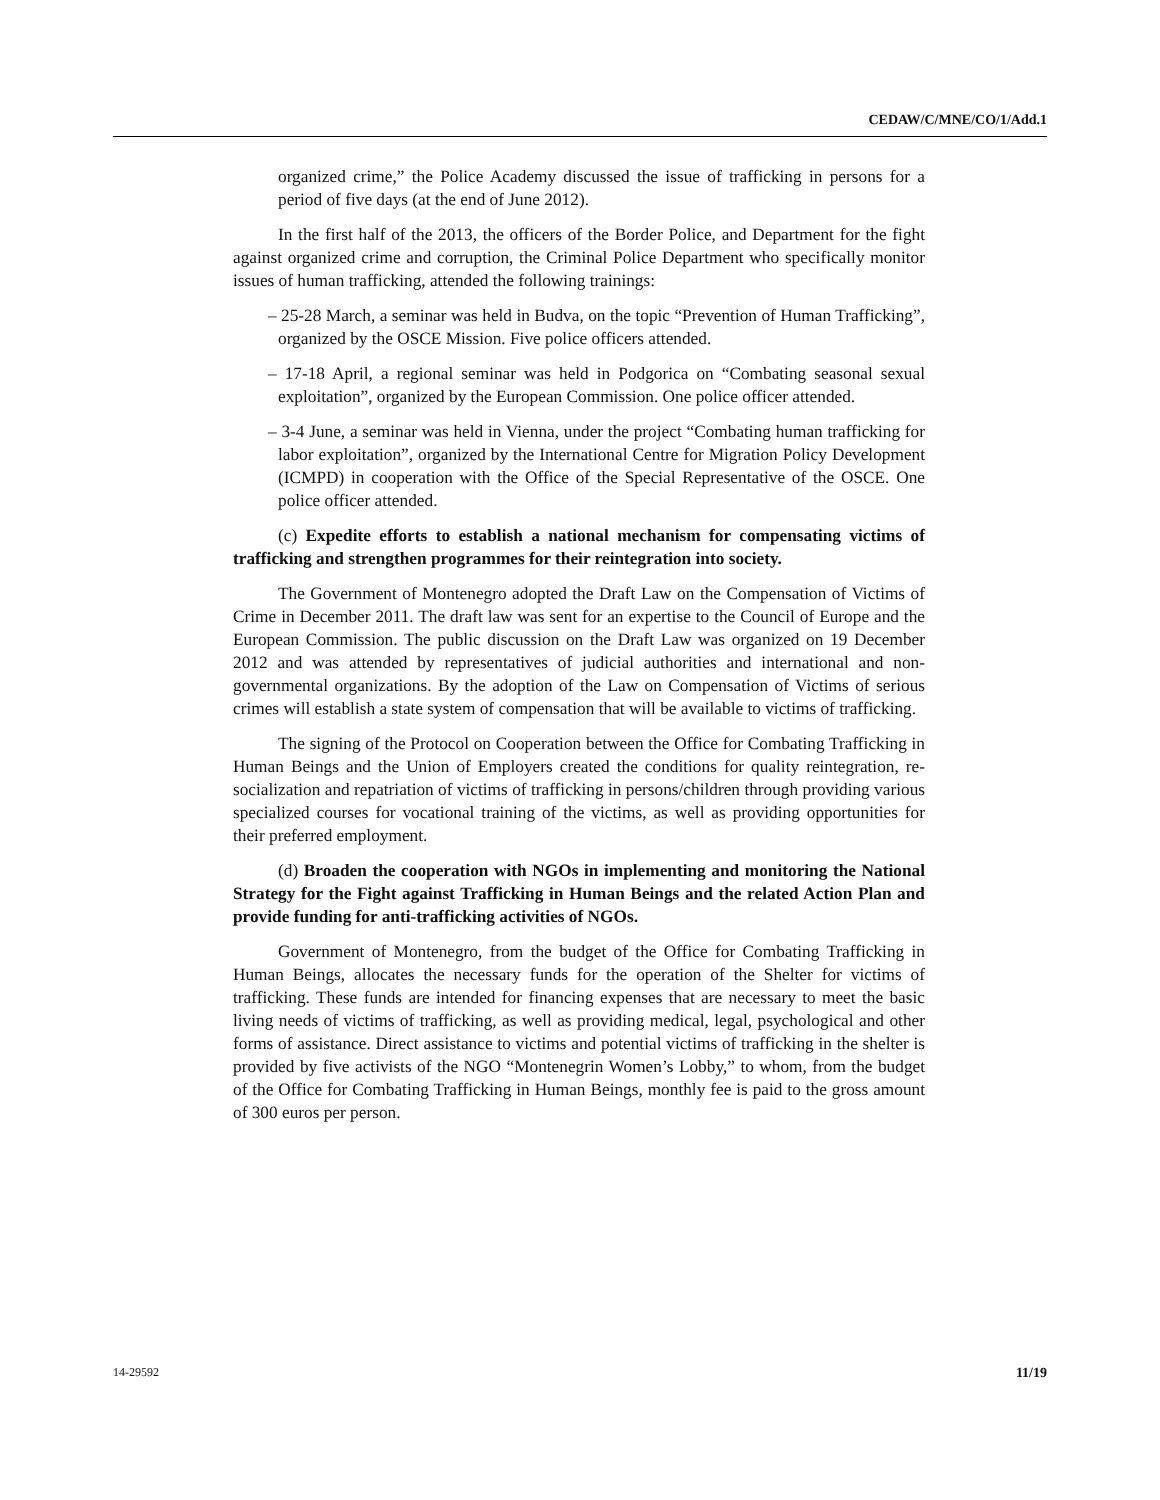CEDAW/C/MNE/CO/1/Add.1
organized crime,” the Police Academy discussed the issue of trafficking in persons for a period of five days (at the end of June 2012).
In the first half of the 2013, the officers of the Border Police, and Department for the fight against organized crime and corruption, the Criminal Police Department who specifically monitor issues of human trafficking, attended the following trainings:
– 25-28 March, a seminar was held in Budva, on the topic “Prevention of Human Trafficking”, organized by the OSCE Mission. Five police officers attended.
– 17-18 April, a regional seminar was held in Podgorica on “Combating seasonal sexual exploitation”, organized by the European Commission. One police officer attended.
– 3-4 June, a seminar was held in Vienna, under the project “Combating human trafficking for labor exploitation”, organized by the International Centre for Migration Policy Development (ICMPD) in cooperation with the Office of the Special Representative of the OSCE. One police officer attended.
(c) Expedite efforts to establish a national mechanism for compensating victims of trafficking and strengthen programmes for their reintegration into society.
The Government of Montenegro adopted the Draft Law on the Compensation of Victims of Crime in December 2011. The draft law was sent for an expertise to the Council of Europe and the European Commission. The public discussion on the Draft Law was organized on 19 December 2012 and was attended by representatives of judicial authorities and international and non-governmental organizations. By the adoption of the Law on Compensation of Victims of serious crimes will establish a state system of compensation that will be available to victims of trafficking.
The signing of the Protocol on Cooperation between the Office for Combating Trafficking in Human Beings and the Union of Employers created the conditions for quality reintegration, re-socialization and repatriation of victims of trafficking in persons/children through providing various specialized courses for vocational training of the victims, as well as providing opportunities for their preferred employment.
(d) Broaden the cooperation with NGOs in implementing and monitoring the National Strategy for the Fight against Trafficking in Human Beings and the related Action Plan and provide funding for anti-trafficking activities of NGOs.
Government of Montenegro, from the budget of the Office for Combating Trafficking in Human Beings, allocates the necessary funds for the operation of the Shelter for victims of trafficking. These funds are intended for financing expenses that are necessary to meet the basic living needs of victims of trafficking, as well as providing medical, legal, psychological and other forms of assistance. Direct assistance to victims and potential victims of trafficking in the shelter is provided by five activists of the NGO “Montenegrin Women’s Lobby,” to whom, from the budget of the Office for Combating Trafficking in Human Beings, monthly fee is paid to the gross amount of 300 euros per person.
14-29592 11/19